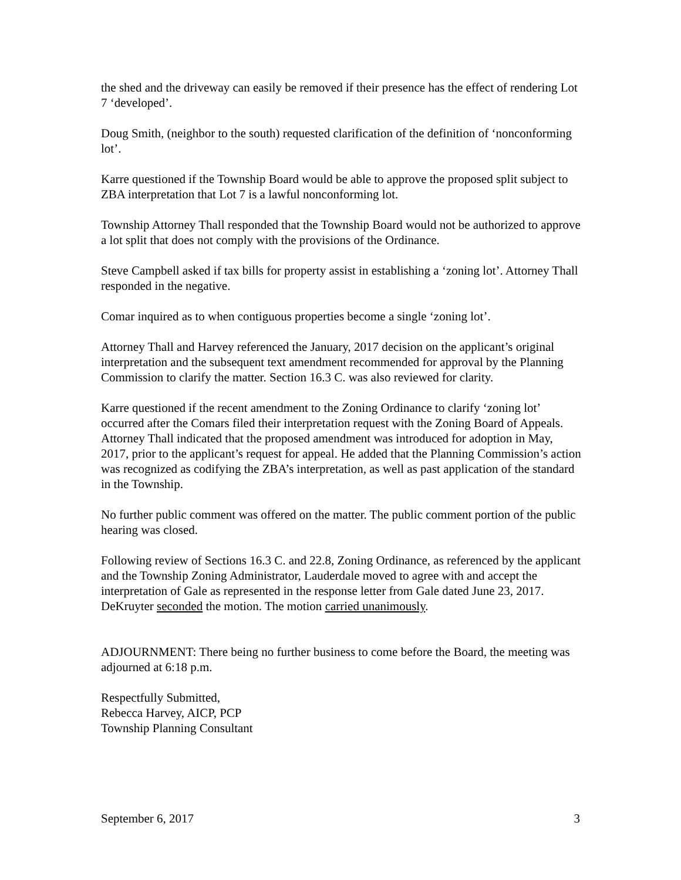the shed and the driveway can easily be removed if their presence has the effect of rendering Lot 7 ‘developed’.
Doug Smith, (neighbor to the south) requested clarification of the definition of ‘nonconforming lot’.
Karre questioned if the Township Board would be able to approve the proposed split subject to ZBA interpretation that Lot 7 is a lawful nonconforming lot.
Township Attorney Thall responded that the Township Board would not be authorized to approve a lot split that does not comply with the provisions of the Ordinance.
Steve Campbell asked if tax bills for property assist in establishing a ‘zoning lot’. Attorney Thall responded in the negative.
Comar inquired as to when contiguous properties become a single ‘zoning lot’.
Attorney Thall and Harvey referenced the January, 2017 decision on the applicant’s original interpretation and the subsequent text amendment recommended for approval by the Planning Commission to clarify the matter. Section 16.3 C. was also reviewed for clarity.
Karre questioned if the recent amendment to the Zoning Ordinance to clarify ‘zoning lot’ occurred after the Comars filed their interpretation request with the Zoning Board of Appeals. Attorney Thall indicated that the proposed amendment was introduced for adoption in May, 2017, prior to the applicant’s request for appeal. He added that the Planning Commission’s action was recognized as codifying the ZBA’s interpretation, as well as past application of the standard in the Township.
No further public comment was offered on the matter. The public comment portion of the public hearing was closed.
Following review of Sections 16.3 C. and 22.8, Zoning Ordinance, as referenced by the applicant and the Township Zoning Administrator, Lauderdale moved to agree with and accept the interpretation of Gale as represented in the response letter from Gale dated June 23, 2017. DeKruyter seconded the motion. The motion carried unanimously.
ADJOURNMENT: There being no further business to come before the Board, the meeting was adjourned at 6:18 p.m.
Respectfully Submitted,
Rebecca Harvey, AICP, PCP
Township Planning Consultant
September 6, 2017 3